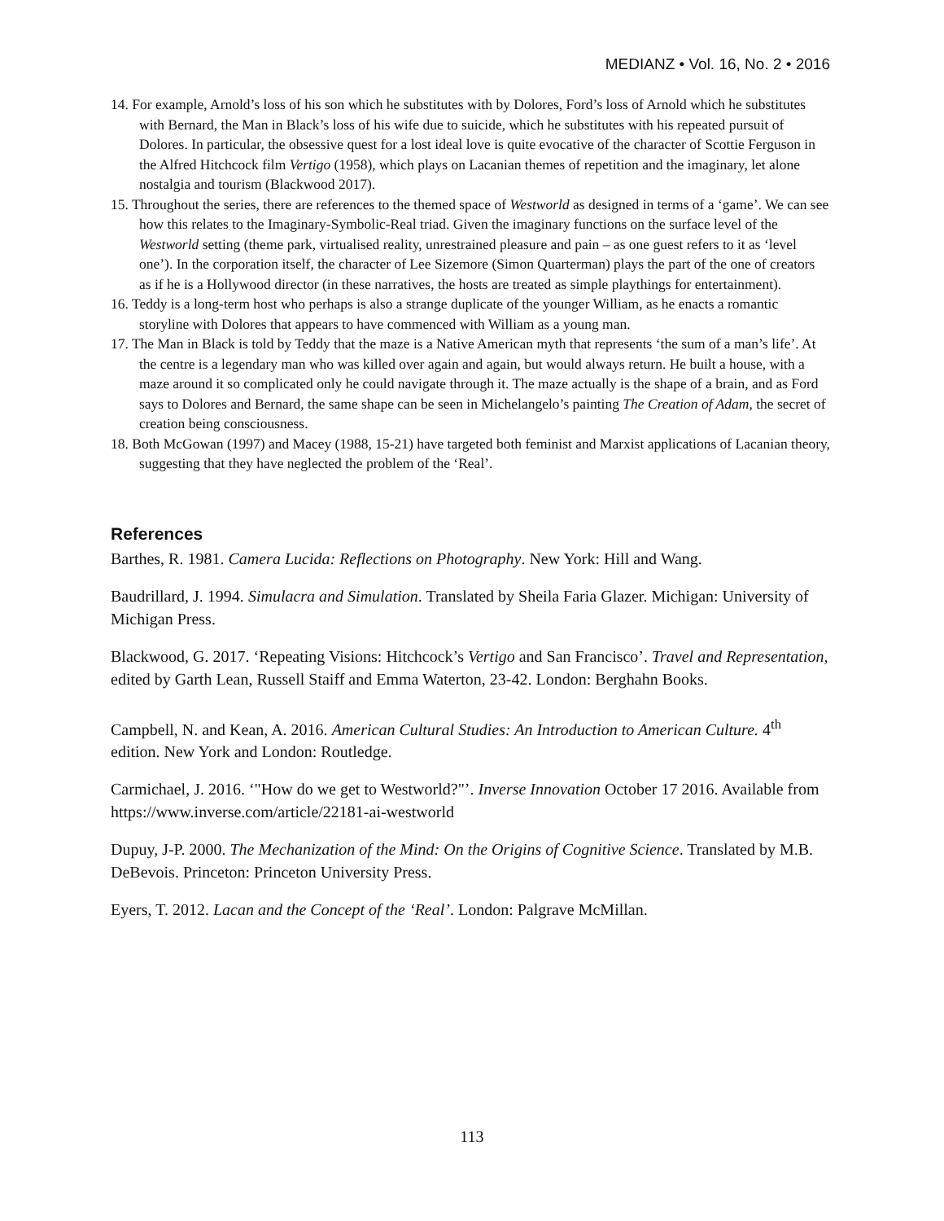MEDIANZ • Vol. 16, No. 2 • 2016
14. For example, Arnold’s loss of his son which he substitutes with by Dolores, Ford’s loss of Arnold which he substitutes with Bernard, the Man in Black’s loss of his wife due to suicide, which he substitutes with his repeated pursuit of Dolores. In particular, the obsessive quest for a lost ideal love is quite evocative of the character of Scottie Ferguson in the Alfred Hitchcock film Vertigo (1958), which plays on Lacanian themes of repetition and the imaginary, let alone nostalgia and tourism (Blackwood 2017).
15. Throughout the series, there are references to the themed space of Westworld as designed in terms of a ‘game’. We can see how this relates to the Imaginary-Symbolic-Real triad. Given the imaginary functions on the surface level of the Westworld setting (theme park, virtualised reality, unrestrained pleasure and pain – as one guest refers to it as ‘level one’). In the corporation itself, the character of Lee Sizemore (Simon Quarterman) plays the part of the one of creators as if he is a Hollywood director (in these narratives, the hosts are treated as simple playthings for entertainment).
16. Teddy is a long-term host who perhaps is also a strange duplicate of the younger William, as he enacts a romantic storyline with Dolores that appears to have commenced with William as a young man.
17. The Man in Black is told by Teddy that the maze is a Native American myth that represents ‘the sum of a man’s life’. At the centre is a legendary man who was killed over again and again, but would always return. He built a house, with a maze around it so complicated only he could navigate through it. The maze actually is the shape of a brain, and as Ford says to Dolores and Bernard, the same shape can be seen in Michelangelo’s painting The Creation of Adam, the secret of creation being consciousness.
18. Both McGowan (1997) and Macey (1988, 15-21) have targeted both feminist and Marxist applications of Lacanian theory, suggesting that they have neglected the problem of the ‘Real’.
References
Barthes, R. 1981. Camera Lucida: Reflections on Photography. New York: Hill and Wang.
Baudrillard, J. 1994. Simulacra and Simulation. Translated by Sheila Faria Glazer. Michigan: University of Michigan Press.
Blackwood, G. 2017. ‘Repeating Visions: Hitchcock’s Vertigo and San Francisco’. Travel and Representation, edited by Garth Lean, Russell Staiff and Emma Waterton, 23-42. London: Berghahn Books.
Campbell, N. and Kean, A. 2016. American Cultural Studies: An Introduction to American Culture. 4<sup>th</sup> edition. New York and London: Routledge.
Carmichael, J. 2016. ‘"How do we get to Westworld?"’. Inverse Innovation October 17 2016. Available from https://www.inverse.com/article/22181-ai-westworld
Dupuy, J-P. 2000. The Mechanization of the Mind: On the Origins of Cognitive Science. Translated by M.B. DeBevois. Princeton: Princeton University Press.
Eyers, T. 2012. Lacan and the Concept of the ‘Real’. London: Palgrave McMillan.
113